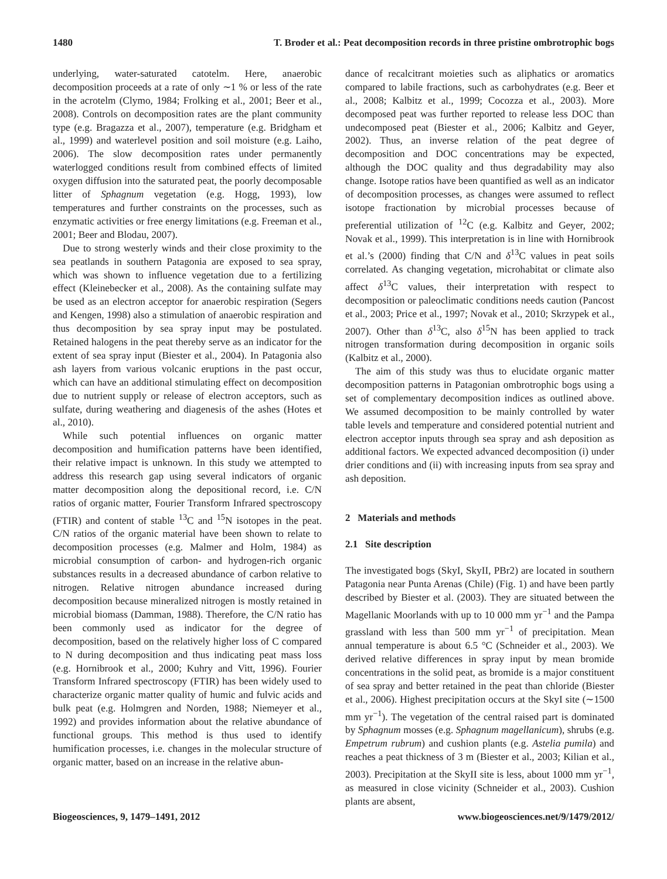1480 T. Broder et al.: Peat decomposition records in three pristine ombrotrophic bogs
underlying, water-saturated catotelm. Here, anaerobic decomposition proceeds at a rate of only ∼1 % or less of the rate in the acrotelm (Clymo, 1984; Frolking et al., 2001; Beer et al., 2008). Controls on decomposition rates are the plant community type (e.g. Bragazza et al., 2007), temperature (e.g. Bridgham et al., 1999) and waterlevel position and soil moisture (e.g. Laiho, 2006). The slow decomposition rates under permanently waterlogged conditions result from combined effects of limited oxygen diffusion into the saturated peat, the poorly decomposable litter of Sphagnum vegetation (e.g. Hogg, 1993), low temperatures and further constraints on the processes, such as enzymatic activities or free energy limitations (e.g. Freeman et al., 2001; Beer and Blodau, 2007).
Due to strong westerly winds and their close proximity to the sea peatlands in southern Patagonia are exposed to sea spray, which was shown to influence vegetation due to a fertilizing effect (Kleinebecker et al., 2008). As the containing sulfate may be used as an electron acceptor for anaerobic respiration (Segers and Kengen, 1998) also a stimulation of anaerobic respiration and thus decomposition by sea spray input may be postulated. Retained halogens in the peat thereby serve as an indicator for the extent of sea spray input (Biester et al., 2004). In Patagonia also ash layers from various volcanic eruptions in the past occur, which can have an additional stimulating effect on decomposition due to nutrient supply or release of electron acceptors, such as sulfate, during weathering and diagenesis of the ashes (Hotes et al., 2010).
While such potential influences on organic matter decomposition and humification patterns have been identified, their relative impact is unknown. In this study we attempted to address this research gap using several indicators of organic matter decomposition along the depositional record, i.e. C/N ratios of organic matter, Fourier Transform Infrared spectroscopy (FTIR) and content of stable <sup>13</sup>C and <sup>15</sup>N isotopes in the peat. C/N ratios of the organic material have been shown to relate to decomposition processes (e.g. Malmer and Holm, 1984) as microbial consumption of carbon- and hydrogen-rich organic substances results in a decreased abundance of carbon relative to nitrogen. Relative nitrogen abundance increased during decomposition because mineralized nitrogen is mostly retained in microbial biomass (Damman, 1988). Therefore, the C/N ratio has been commonly used as indicator for the degree of decomposition, based on the relatively higher loss of C compared to N during decomposition and thus indicating peat mass loss (e.g. Hornibrook et al., 2000; Kuhry and Vitt, 1996). Fourier Transform Infrared spectroscopy (FTIR) has been widely used to characterize organic matter quality of humic and fulvic acids and bulk peat (e.g. Holmgren and Norden, 1988; Niemeyer et al., 1992) and provides information about the relative abundance of functional groups. This method is thus used to identify humification processes, i.e. changes in the molecular structure of organic matter, based on an increase in the relative abun-
dance of recalcitrant moieties such as aliphatics or aromatics compared to labile fractions, such as carbohydrates (e.g. Beer et al., 2008; Kalbitz et al., 1999; Cocozza et al., 2003). More decomposed peat was further reported to release less DOC than undecomposed peat (Biester et al., 2006; Kalbitz and Geyer, 2002). Thus, an inverse relation of the peat degree of decomposition and DOC concentrations may be expected, although the DOC quality and thus degradability may also change. Isotope ratios have been quantified as well as an indicator of decomposition processes, as changes were assumed to reflect isotope fractionation by microbial processes because of preferential utilization of <sup>12</sup>C (e.g. Kalbitz and Geyer, 2002; Novak et al., 1999). This interpretation is in line with Hornibrook et al.’s (2000) finding that C/N and δ<sup>13</sup>C values in peat soils correlated. As changing vegetation, microhabitat or climate also affect δ<sup>13</sup>C values, their interpretation with respect to decomposition or paleoclimatic conditions needs caution (Pancost et al., 2003; Price et al., 1997; Novak et al., 2010; Skrzypek et al., 2007). Other than δ<sup>13</sup>C, also δ<sup>15</sup>N has been applied to track nitrogen transformation during decomposition in organic soils (Kalbitz et al., 2000).
The aim of this study was thus to elucidate organic matter decomposition patterns in Patagonian ombrotrophic bogs using a set of complementary decomposition indices as outlined above. We assumed decomposition to be mainly controlled by water table levels and temperature and considered potential nutrient and electron acceptor inputs through sea spray and ash deposition as additional factors. We expected advanced decomposition (i) under drier conditions and (ii) with increasing inputs from sea spray and ash deposition.
2 Materials and methods
2.1 Site description
The investigated bogs (SkyI, SkyII, PBr2) are located in southern Patagonia near Punta Arenas (Chile) (Fig. 1) and have been partly described by Biester et al. (2003). They are situated between the Magellanic Moorlands with up to 10 000 mm yr<sup>−1</sup> and the Pampa grassland with less than 500 mm yr<sup>−1</sup> of precipitation. Mean annual temperature is about 6.5 °C (Schneider et al., 2003). We derived relative differences in spray input by mean bromide concentrations in the solid peat, as bromide is a major constituent of sea spray and better retained in the peat than chloride (Biester et al., 2006). Highest precipitation occurs at the SkyI site (∼1500 mm yr<sup>−1</sup>). The vegetation of the central raised part is dominated by Sphagnum mosses (e.g. Sphagnum magellanicum), shrubs (e.g. Empetrum rubrum) and cushion plants (e.g. Astelia pumila) and reaches a peat thickness of 3 m (Biester et al., 2003; Kilian et al., 2003). Precipitation at the SkyII site is less, about 1000 mm yr<sup>−1</sup>, as measured in close vicinity (Schneider et al., 2003). Cushion plants are absent,
Biogeosciences, 9, 1479–1491, 2012 www.biogeosciences.net/9/1479/2012/